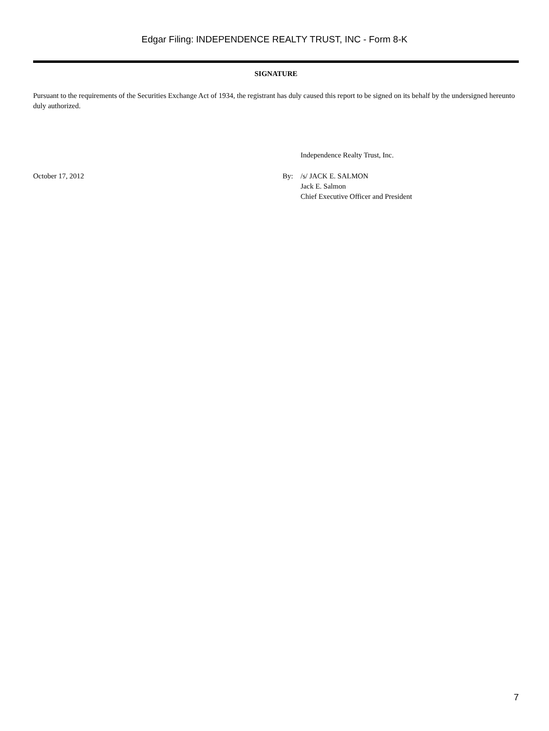Edgar Filing: INDEPENDENCE REALTY TRUST, INC - Form 8-K
SIGNATURE
Pursuant to the requirements of the Securities Exchange Act of 1934, the registrant has duly caused this report to be signed on its behalf by the undersigned hereunto duly authorized.
Independence Realty Trust, Inc.
October 17, 2012 By: /s/ JACK E. SALMON
Jack E. Salmon
Chief Executive Officer and President
7